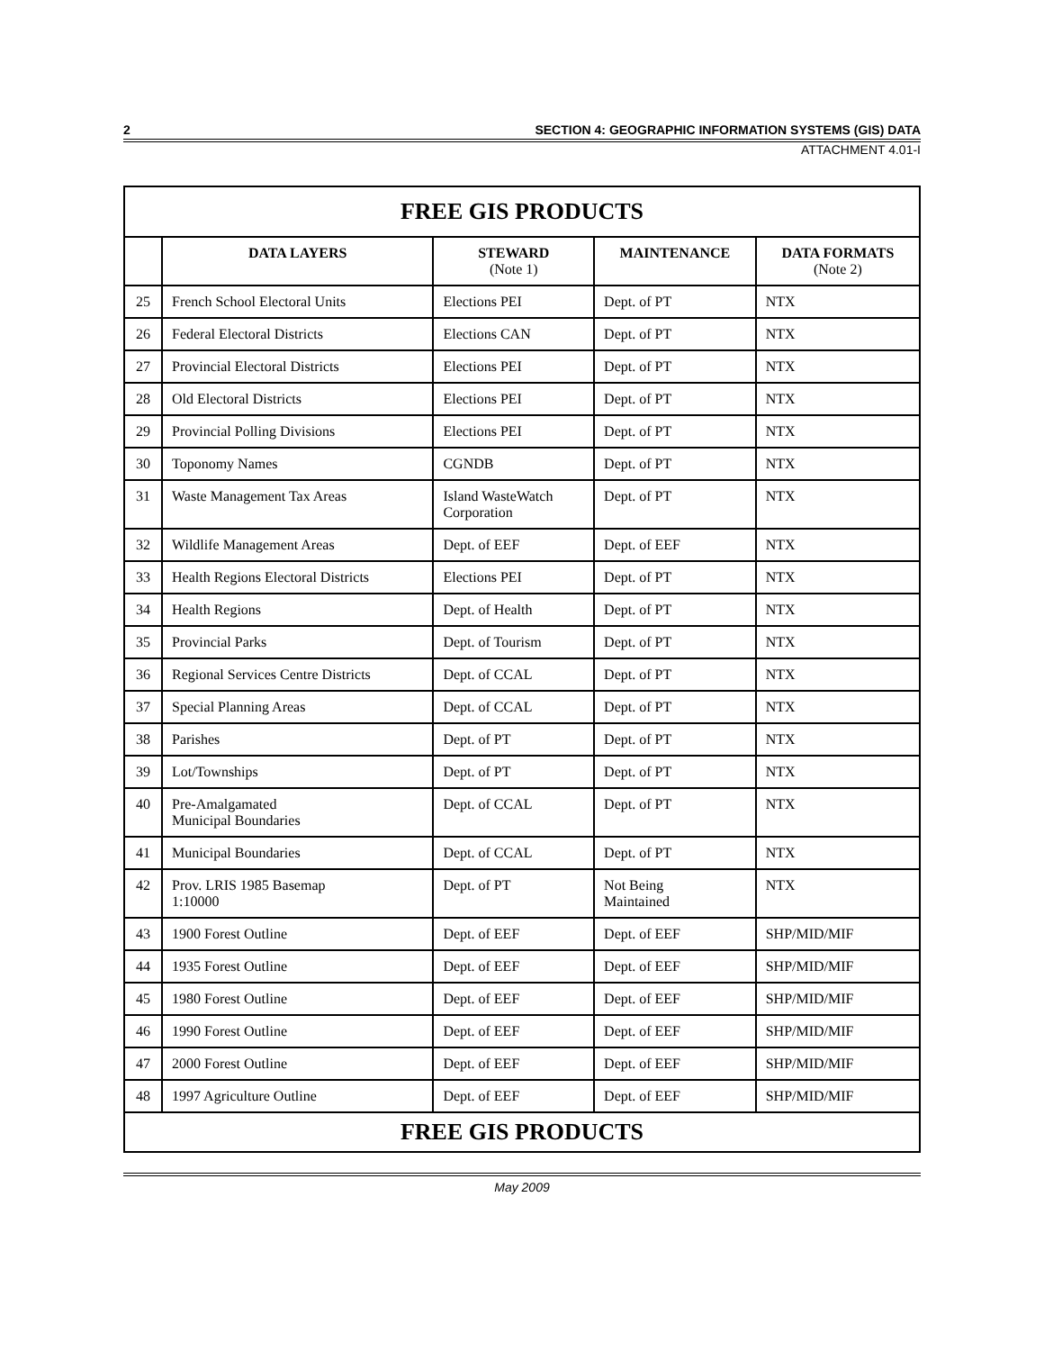2 SECTION 4: GEOGRAPHIC INFORMATION SYSTEMS (GIS) DATA
ATTACHMENT 4.01-I
| FREE GIS PRODUCTS | | | | |
| | DATA LAYERS | STEWARD (Note 1) | MAINTENANCE | DATA FORMATS (Note 2) |
| 25 | French School Electoral Units | Elections PEI | Dept. of PT | NTX |
| 26 | Federal Electoral Districts | Elections CAN | Dept. of PT | NTX |
| 27 | Provincial Electoral Districts | Elections PEI | Dept. of PT | NTX |
| 28 | Old Electoral Districts | Elections PEI | Dept. of PT | NTX |
| 29 | Provincial Polling Divisions | Elections PEI | Dept. of PT | NTX |
| 30 | Toponomy Names | CGNDB | Dept. of PT | NTX |
| 31 | Waste Management Tax Areas | Island WasteWatch Corporation | Dept. of PT | NTX |
| 32 | Wildlife Management Areas | Dept. of EEF | Dept. of EEF | NTX |
| 33 | Health Regions Electoral Districts | Elections PEI | Dept. of PT | NTX |
| 34 | Health Regions | Dept. of Health | Dept. of PT | NTX |
| 35 | Provincial Parks | Dept. of Tourism | Dept. of PT | NTX |
| 36 | Regional Services Centre Districts | Dept. of CCAL | Dept. of PT | NTX |
| 37 | Special Planning Areas | Dept. of CCAL | Dept. of PT | NTX |
| 38 | Parishes | Dept. of PT | Dept. of PT | NTX |
| 39 | Lot/Townships | Dept. of PT | Dept. of PT | NTX |
| 40 | Pre-Amalgamated Municipal Boundaries | Dept. of CCAL | Dept. of PT | NTX |
| 41 | Municipal Boundaries | Dept. of CCAL | Dept. of PT | NTX |
| 42 | Prov. LRIS 1985 Basemap 1:10000 | Dept. of PT | Not Being Maintained | NTX |
| 43 | 1900 Forest Outline | Dept. of EEF | Dept. of EEF | SHP/MID/MIF |
| 44 | 1935 Forest Outline | Dept. of EEF | Dept. of EEF | SHP/MID/MIF |
| 45 | 1980 Forest Outline | Dept. of EEF | Dept. of EEF | SHP/MID/MIF |
| 46 | 1990 Forest Outline | Dept. of EEF | Dept. of EEF | SHP/MID/MIF |
| 47 | 2000 Forest Outline | Dept. of EEF | Dept. of EEF | SHP/MID/MIF |
| 48 | 1997 Agriculture Outline | Dept. of EEF | Dept. of EEF | SHP/MID/MIF |
| FREE GIS PRODUCTS | | | | |
May 2009